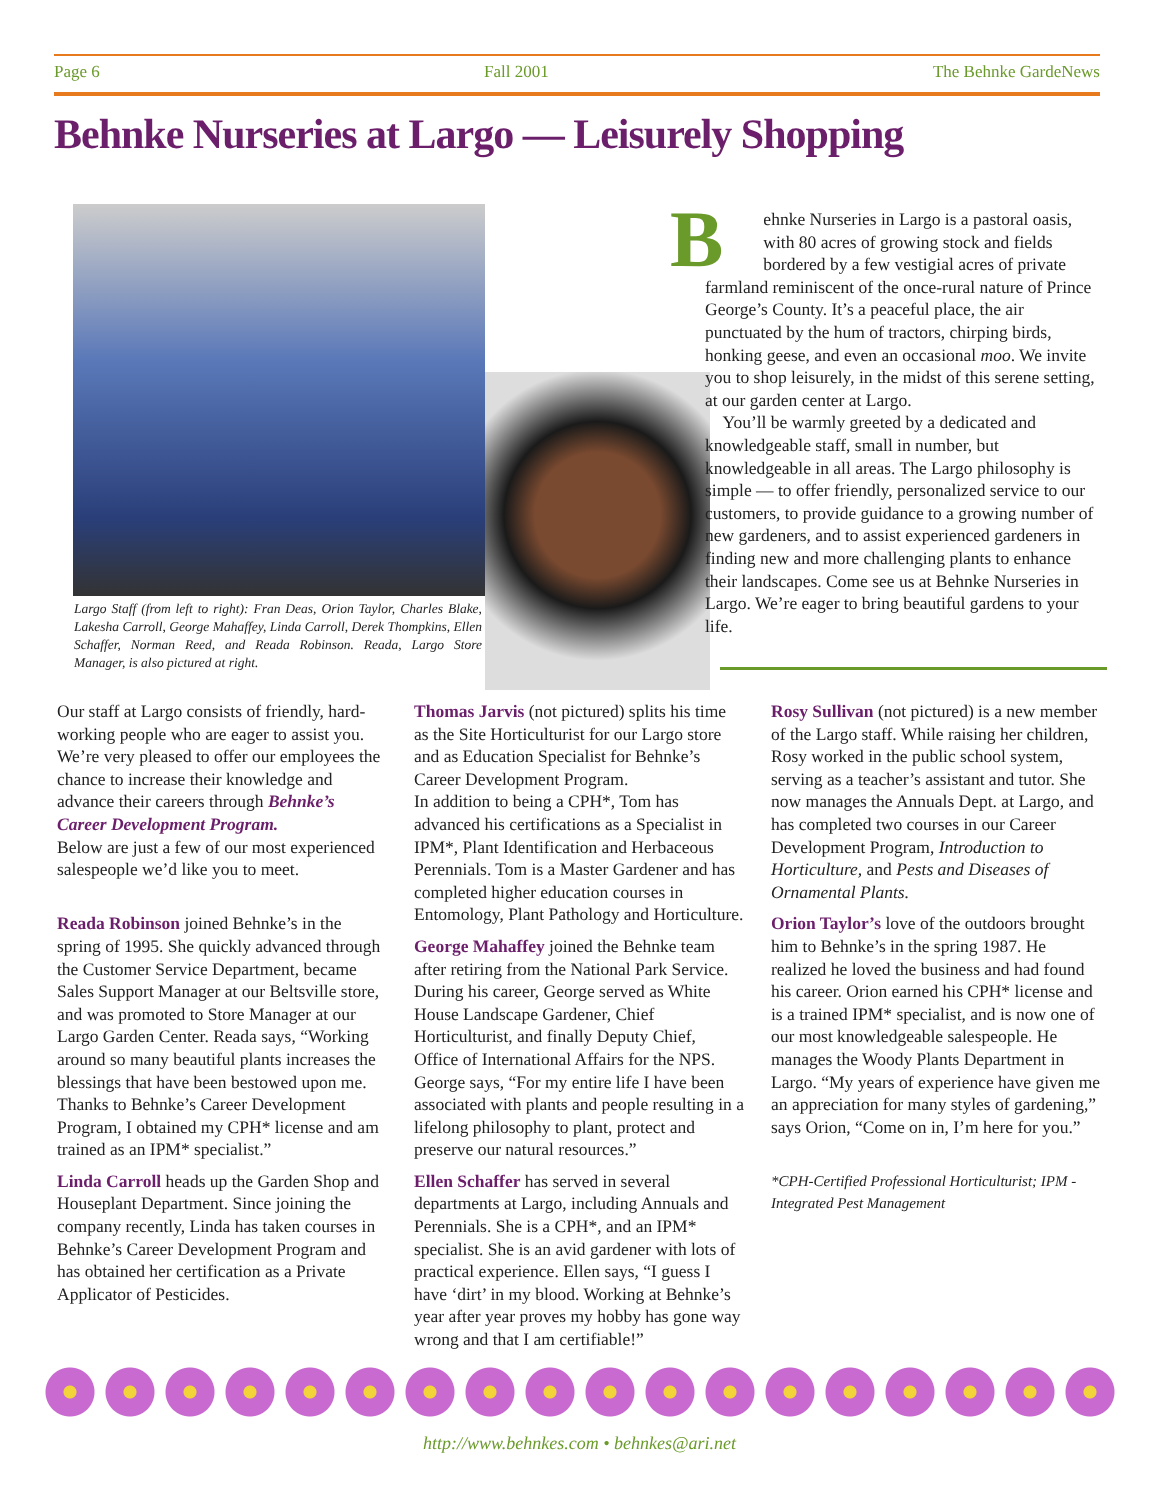Page 6 Fall 2001 The Behnke GardeNews
Behnke Nurseries at Largo — Leisurely Shopping
Largo Staff (from left to right): Fran Deas, Orion Taylor, Charles Blake, Lakesha Carroll, George Mahaffey, Linda Carroll, Derek Thompkins, Ellen Schaffer, Norman Reed, and Reada Robinson. Reada, Largo Store Manager, is also pictured at right.
Behnke Nurseries in Largo is a pastoral oasis, with 80 acres of growing stock and fields bordered by a few vestigial acres of private farmland reminiscent of the once-rural nature of Prince George’s County. It’s a peaceful place, the air punctuated by the hum of tractors, chirping birds, honking geese, and even an occasional moo. We invite you to shop leisurely, in the midst of this serene setting, at our garden center at Largo.
You’ll be warmly greeted by a dedicated and knowledgeable staff, small in number, but knowledgeable in all areas. The Largo philosophy is simple — to offer friendly, personalized service to our customers, to provide guidance to a growing number of new gardeners, and to assist experienced gardeners in finding new and more challenging plants to enhance their landscapes. Come see us at Behnke Nurseries in Largo. We’re eager to bring beautiful gardens to your life.
Our staff at Largo consists of friendly, hard-working people who are eager to assist you. We’re very pleased to offer our employees the chance to increase their knowledge and advance their careers through Behnke’s Career Development Program.
Below are just a few of our most experienced salespeople we’d like you to meet.
Reada Robinson joined Behnke’s in the spring of 1995. She quickly advanced through the Customer Service Department, became Sales Support Manager at our Beltsville store, and was promoted to Store Manager at our Largo Garden Center. Reada says, “Working around so many beautiful plants increases the blessings that have been bestowed upon me. Thanks to Behnke’s Career Development Program, I obtained my CPH* license and am trained as an IPM* specialist.”
Linda Carroll heads up the Garden Shop and Houseplant Department. Since joining the company recently, Linda has taken courses in Behnke’s Career Development Program and has obtained her certification as a Private Applicator of Pesticides.
Thomas Jarvis (not pictured) splits his time as the Site Horticulturist for our Largo store and as Education Specialist for Behnke’s Career Development Program.
In addition to being a CPH*, Tom has advanced his certifications as a Specialist in IPM*, Plant Identification and Herbaceous Perennials. Tom is a Master Gardener and has completed higher education courses in Entomology, Plant Pathology and Horticulture.
George Mahaffey joined the Behnke team after retiring from the National Park Service. During his career, George served as White House Landscape Gardener, Chief Horticulturist, and finally Deputy Chief, Office of International Affairs for the NPS.
George says, “For my entire life I have been associated with plants and people resulting in a lifelong philosophy to plant, protect and preserve our natural resources.”
Ellen Schaffer has served in several departments at Largo, including Annuals and Perennials. She is a CPH*, and an IPM* specialist. She is an avid gardener with lots of practical experience. Ellen says, “I guess I have ‘dirt’ in my blood. Working at Behnke’s year after year proves my hobby has gone way wrong and that I am certifiable!”
Rosy Sullivan (not pictured) is a new member of the Largo staff. While raising her children, Rosy worked in the public school system, serving as a teacher’s assistant and tutor. She now manages the Annuals Dept. at Largo, and has completed two courses in our Career Development Program, Introduction to Horticulture, and Pests and Diseases of Ornamental Plants.
Orion Taylor’s love of the outdoors brought him to Behnke’s in the spring 1987. He realized he loved the business and had found his career. Orion earned his CPH* license and is a trained IPM* specialist, and is now one of our most knowledgeable salespeople. He manages the Woody Plants Department in Largo. “My years of experience have given me an appreciation for many styles of gardening,” says Orion, “Come on in, I’m here for you.”
*CPH-Certified Professional Horticulturist; IPM - Integrated Pest Management
http://www.behnkes.com • behnkes@ari.net